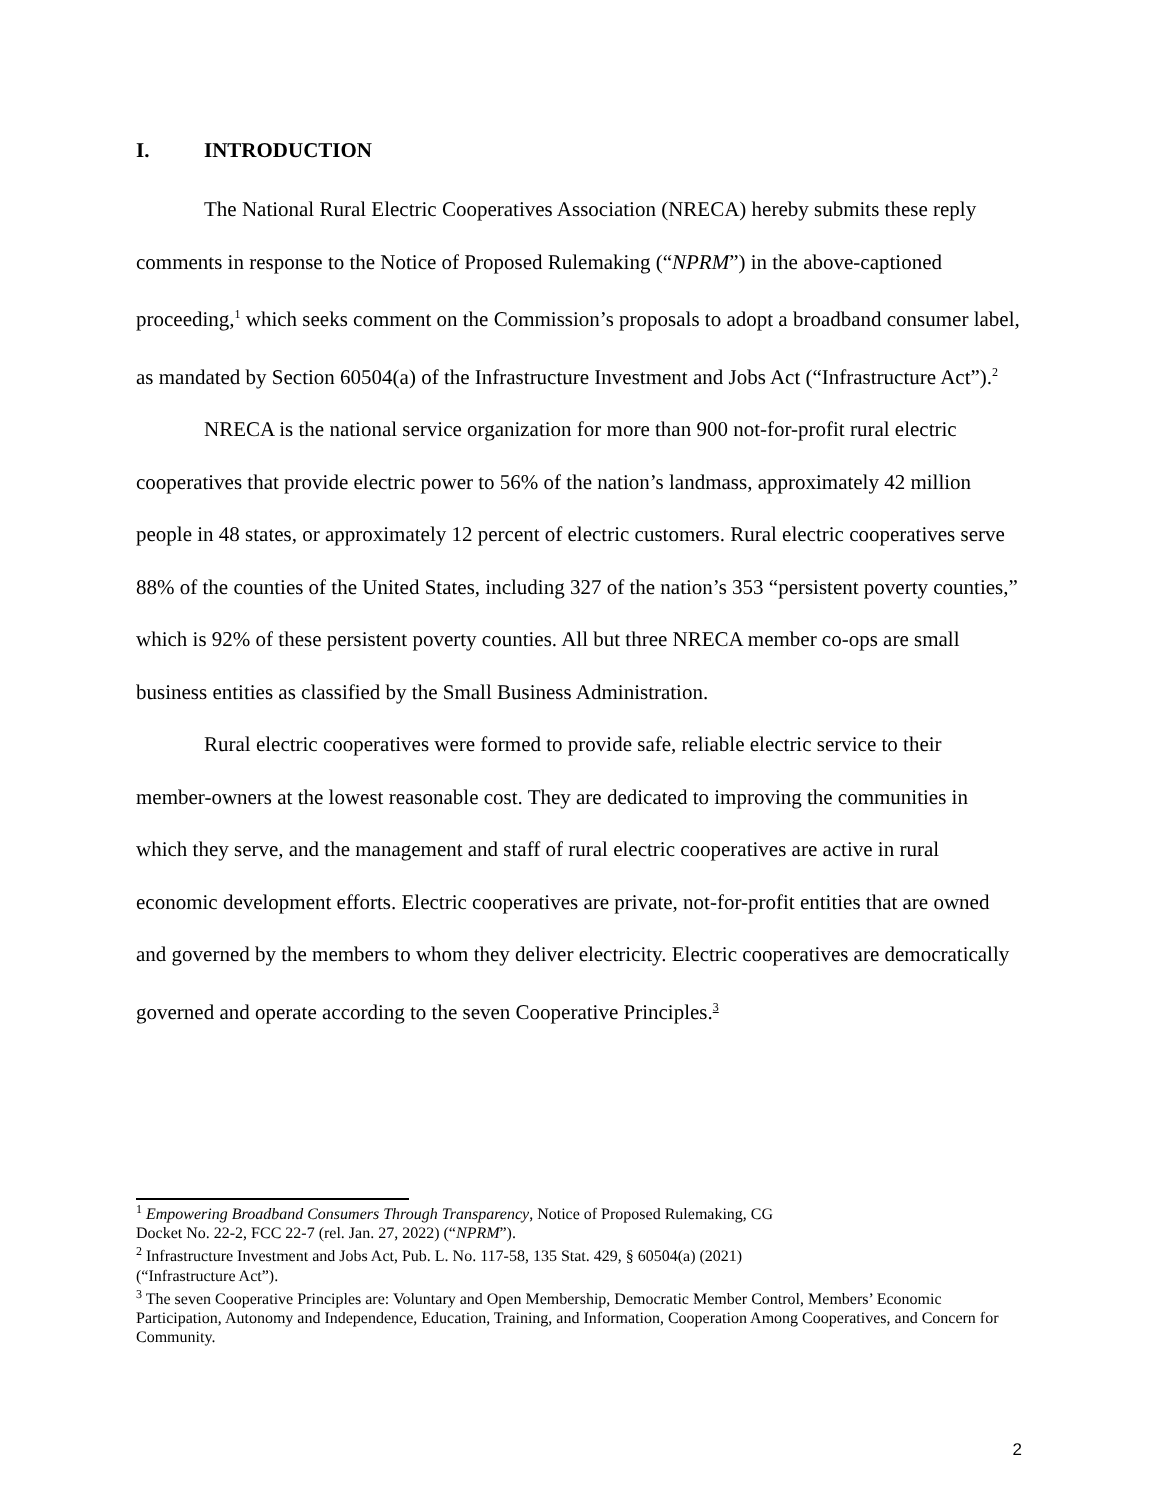I. INTRODUCTION
The National Rural Electric Cooperatives Association (NRECA) hereby submits these reply comments in response to the Notice of Proposed Rulemaking (“NPRM”) in the above-captioned proceeding,<sup>1</sup> which seeks comment on the Commission’s proposals to adopt a broadband consumer label, as mandated by Section 60504(a) of the Infrastructure Investment and Jobs Act (“Infrastructure Act”).<sup>2</sup>
NRECA is the national service organization for more than 900 not-for-profit rural electric cooperatives that provide electric power to 56% of the nation’s landmass, approximately 42 million people in 48 states, or approximately 12 percent of electric customers. Rural electric cooperatives serve 88% of the counties of the United States, including 327 of the nation’s 353 “persistent poverty counties,” which is 92% of these persistent poverty counties. All but three NRECA member co-ops are small business entities as classified by the Small Business Administration.
Rural electric cooperatives were formed to provide safe, reliable electric service to their member-owners at the lowest reasonable cost. They are dedicated to improving the communities in which they serve, and the management and staff of rural electric cooperatives are active in rural economic development efforts. Electric cooperatives are private, not-for-profit entities that are owned and governed by the members to whom they deliver electricity. Electric cooperatives are democratically governed and operate according to the seven Cooperative Principles.<sup>3</sup>
<sup>1</sup> Empowering Broadband Consumers Through Transparency, Notice of Proposed Rulemaking, CG
Docket No. 22-2, FCC 22-7 (rel. Jan. 27, 2022) (“NPRM”).
<sup>2</sup> Infrastructure Investment and Jobs Act, Pub. L. No. 117-58, 135 Stat. 429, § 60504(a) (2021)
(“Infrastructure Act”).
<sup>3</sup> The seven Cooperative Principles are: Voluntary and Open Membership, Democratic Member Control, Members’ Economic Participation, Autonomy and Independence, Education, Training, and Information, Cooperation Among Cooperatives, and Concern for Community.
2